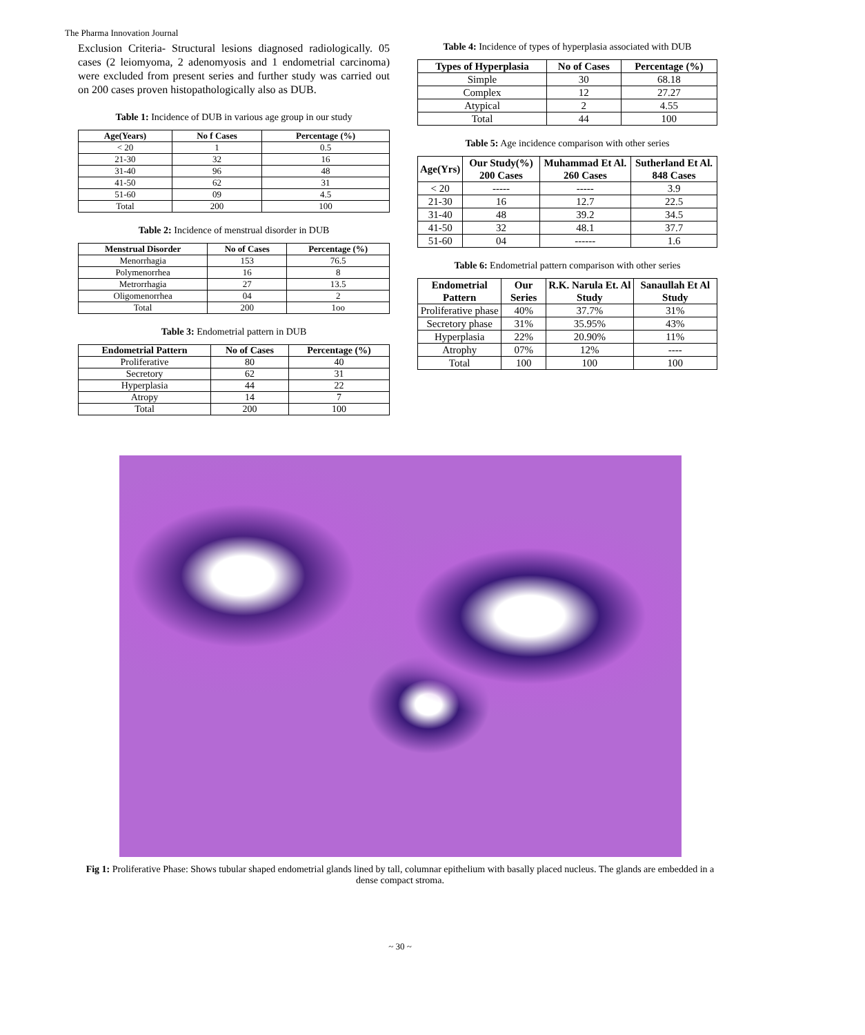The Pharma Innovation Journal
Exclusion Criteria- Structural lesions diagnosed radiologically. 05 cases (2 leiomyoma, 2 adenomyosis and 1 endometrial carcinoma) were excluded from present series and further study was carried out on 200 cases proven histopathologically also as DUB.
Table 1: Incidence of DUB in various age group in our study
| Age(Years) | No f Cases | Percentage (%) |
| --- | --- | --- |
| < 20 | 1 | 0.5 |
| 21-30 | 32 | 16 |
| 31-40 | 96 | 48 |
| 41-50 | 62 | 31 |
| 51-60 | 09 | 4.5 |
| Total | 200 | 100 |
Table 2: Incidence of menstrual disorder in DUB
| Menstrual Disorder | No of Cases | Percentage (%) |
| --- | --- | --- |
| Menorrhagia | 153 | 76.5 |
| Polymenorrhea | 16 | 8 |
| Metrorrhagia | 27 | 13.5 |
| Oligomenorrhea | 04 | 2 |
| Total | 200 | 1oo |
Table 3: Endometrial pattern in DUB
| Endometrial Pattern | No of Cases | Percentage (%) |
| --- | --- | --- |
| Proliferative | 80 | 40 |
| Secretory | 62 | 31 |
| Hyperplasia | 44 | 22 |
| Atropy | 14 | 7 |
| Total | 200 | 100 |
Table 4: Incidence of types of hyperplasia associated with DUB
| Types of Hyperplasia | No of Cases | Percentage (%) |
| --- | --- | --- |
| Simple | 30 | 68.18 |
| Complex | 12 | 27.27 |
| Atypical | 2 | 4.55 |
| Total | 44 | 100 |
Table 5: Age incidence comparison with other series
| Age(Yrs) | Our Study(%) 200 Cases | Muhammad Et Al. 260 Cases | Sutherland Et Al. 848 Cases |
| --- | --- | --- | --- |
| < 20 | ----- | ----- | 3.9 |
| 21-30 | 16 | 12.7 | 22.5 |
| 31-40 | 48 | 39.2 | 34.5 |
| 41-50 | 32 | 48.1 | 37.7 |
| 51-60 | 04 | ------ | 1.6 |
Table 6: Endometrial pattern comparison with other series
| Endometrial Pattern | Our Series | R.K. Narula Et. Al Study | Sanaullah Et Al Study |
| --- | --- | --- | --- |
| Proliferative phase | 40% | 37.7% | 31% |
| Secretory phase | 31% | 35.95% | 43% |
| Hyperplasia | 22% | 20.90% | 11% |
| Atrophy | 07% | 12% | ---- |
| Total | 100 | 100 | 100 |
Fig 1: Proliferative Phase: Shows tubular shaped endometrial glands lined by tall, columnar epithelium with basally placed nucleus. The glands are embedded in a dense compact stroma.
~ 30 ~